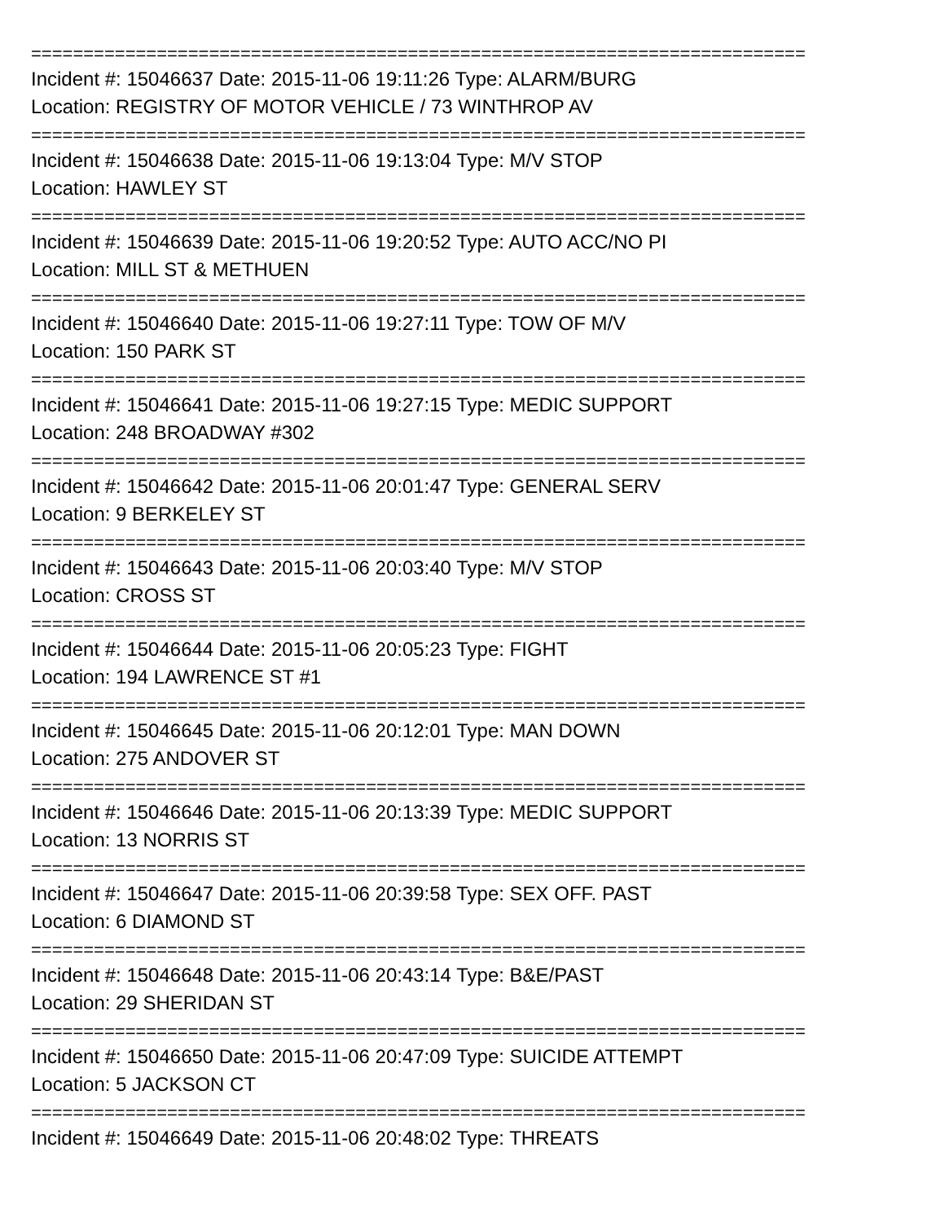==========================================================================
Incident #: 15046637 Date: 2015-11-06 19:11:26 Type: ALARM/BURG
Location: REGISTRY OF MOTOR VEHICLE / 73 WINTHROP AV
==========================================================================
Incident #: 15046638 Date: 2015-11-06 19:13:04 Type: M/V STOP
Location: HAWLEY ST
==========================================================================
Incident #: 15046639 Date: 2015-11-06 19:20:52 Type: AUTO ACC/NO PI
Location: MILL ST & METHUEN
==========================================================================
Incident #: 15046640 Date: 2015-11-06 19:27:11 Type: TOW OF M/V
Location: 150 PARK ST
==========================================================================
Incident #: 15046641 Date: 2015-11-06 19:27:15 Type: MEDIC SUPPORT
Location: 248 BROADWAY #302
==========================================================================
Incident #: 15046642 Date: 2015-11-06 20:01:47 Type: GENERAL SERV
Location: 9 BERKELEY ST
==========================================================================
Incident #: 15046643 Date: 2015-11-06 20:03:40 Type: M/V STOP
Location: CROSS ST
==========================================================================
Incident #: 15046644 Date: 2015-11-06 20:05:23 Type: FIGHT
Location: 194 LAWRENCE ST #1
==========================================================================
Incident #: 15046645 Date: 2015-11-06 20:12:01 Type: MAN DOWN
Location: 275 ANDOVER ST
==========================================================================
Incident #: 15046646 Date: 2015-11-06 20:13:39 Type: MEDIC SUPPORT
Location: 13 NORRIS ST
==========================================================================
Incident #: 15046647 Date: 2015-11-06 20:39:58 Type: SEX OFF. PAST
Location: 6 DIAMOND ST
==========================================================================
Incident #: 15046648 Date: 2015-11-06 20:43:14 Type: B&E/PAST
Location: 29 SHERIDAN ST
==========================================================================
Incident #: 15046650 Date: 2015-11-06 20:47:09 Type: SUICIDE ATTEMPT
Location: 5 JACKSON CT
==========================================================================
Incident #: 15046649 Date: 2015-11-06 20:48:02 Type: THREATS